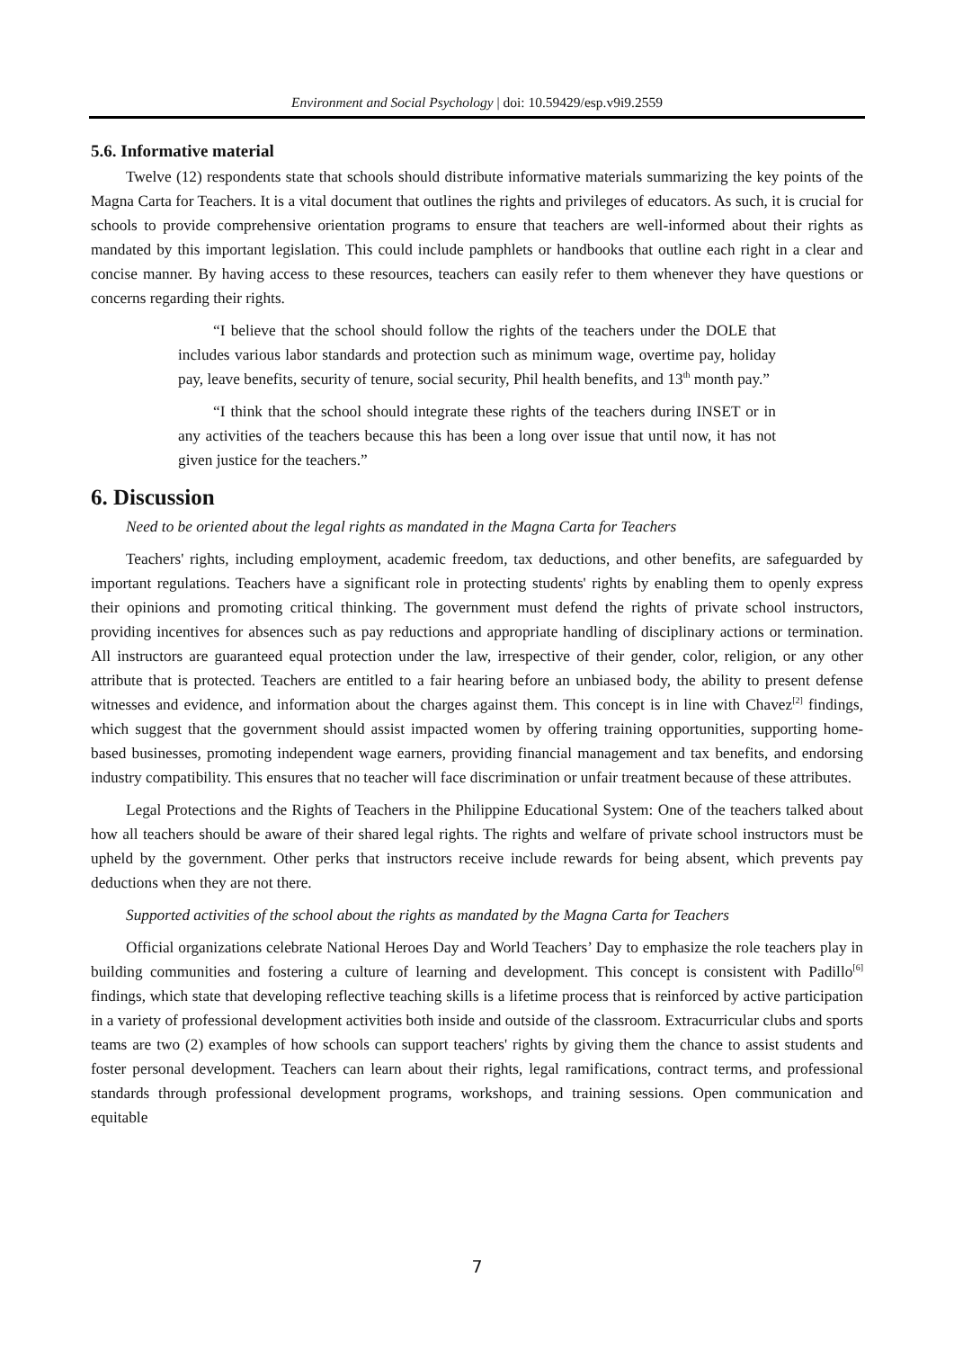Environment and Social Psychology | doi: 10.59429/esp.v9i9.2559
5.6. Informative material
Twelve (12) respondents state that schools should distribute informative materials summarizing the key points of the Magna Carta for Teachers. It is a vital document that outlines the rights and privileges of educators. As such, it is crucial for schools to provide comprehensive orientation programs to ensure that teachers are well-informed about their rights as mandated by this important legislation. This could include pamphlets or handbooks that outline each right in a clear and concise manner. By having access to these resources, teachers can easily refer to them whenever they have questions or concerns regarding their rights.
“I believe that the school should follow the rights of the teachers under the DOLE that includes various labor standards and protection such as minimum wage, overtime pay, holiday pay, leave benefits, security of tenure, social security, Phil health benefits, and 13<sup>th</sup> month pay.”
“I think that the school should integrate these rights of the teachers during INSET or in any activities of the teachers because this has been a long over issue that until now, it has not given justice for the teachers.”
6. Discussion
Need to be oriented about the legal rights as mandated in the Magna Carta for Teachers
Teachers' rights, including employment, academic freedom, tax deductions, and other benefits, are safeguarded by important regulations. Teachers have a significant role in protecting students' rights by enabling them to openly express their opinions and promoting critical thinking. The government must defend the rights of private school instructors, providing incentives for absences such as pay reductions and appropriate handling of disciplinary actions or termination. All instructors are guaranteed equal protection under the law, irrespective of their gender, color, religion, or any other attribute that is protected. Teachers are entitled to a fair hearing before an unbiased body, the ability to present defense witnesses and evidence, and information about the charges against them. This concept is in line with Chavez<sup>[2]</sup> findings, which suggest that the government should assist impacted women by offering training opportunities, supporting home-based businesses, promoting independent wage earners, providing financial management and tax benefits, and endorsing industry compatibility. This ensures that no teacher will face discrimination or unfair treatment because of these attributes.
Legal Protections and the Rights of Teachers in the Philippine Educational System: One of the teachers talked about how all teachers should be aware of their shared legal rights. The rights and welfare of private school instructors must be upheld by the government. Other perks that instructors receive include rewards for being absent, which prevents pay deductions when they are not there.
Supported activities of the school about the rights as mandated by the Magna Carta for Teachers
Official organizations celebrate National Heroes Day and World Teachers’ Day to emphasize the role teachers play in building communities and fostering a culture of learning and development. This concept is consistent with Padillo<sup>[6]</sup> findings, which state that developing reflective teaching skills is a lifetime process that is reinforced by active participation in a variety of professional development activities both inside and outside of the classroom. Extracurricular clubs and sports teams are two (2) examples of how schools can support teachers' rights by giving them the chance to assist students and foster personal development. Teachers can learn about their rights, legal ramifications, contract terms, and professional standards through professional development programs, workshops, and training sessions. Open communication and equitable
7